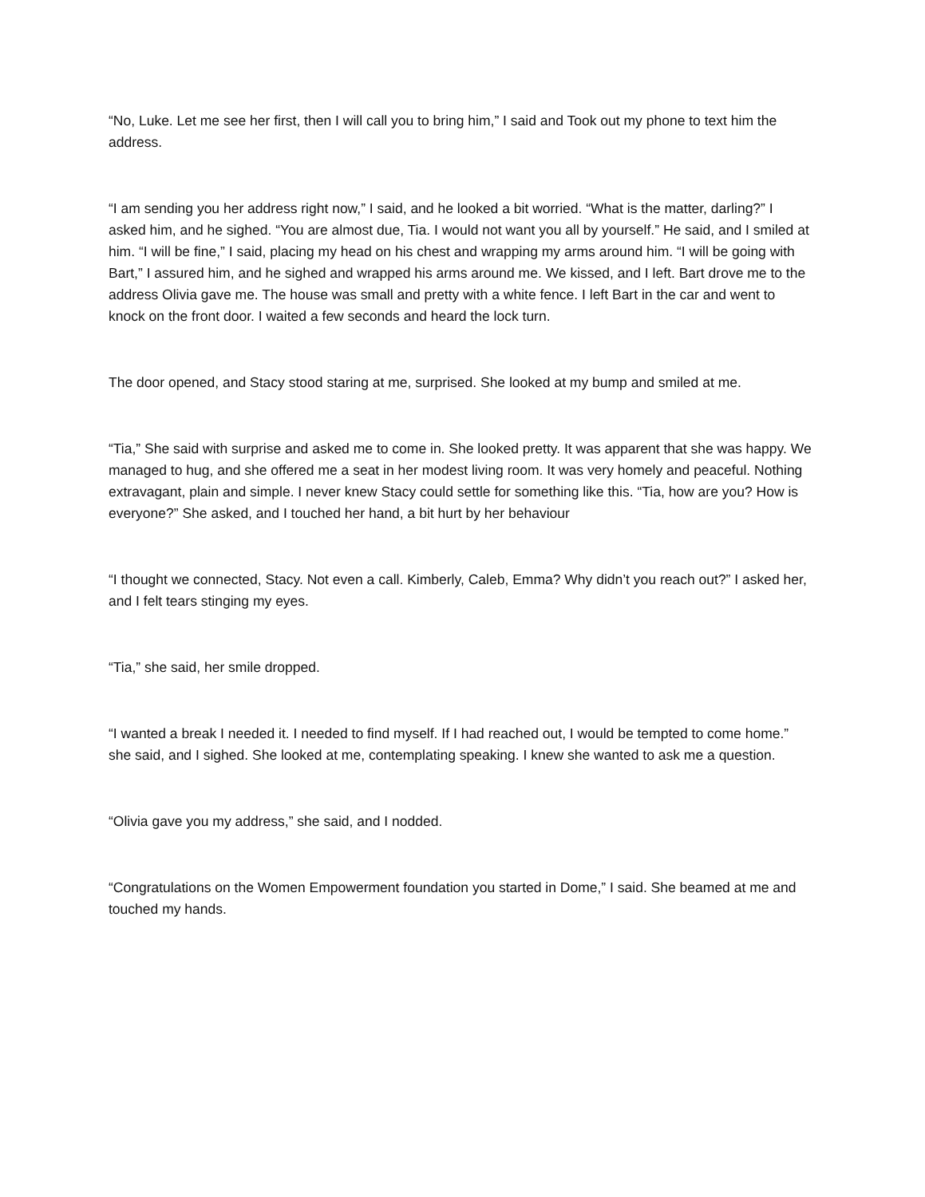“No, Luke. Let me see her first, then I will call you to bring him,” I said and Took out my phone to text him the address.
“I am sending you her address right now,” I said, and he looked a bit worried. “What is the matter, darling?” I asked him, and he sighed. “You are almost due, Tia. I would not want you all by yourself.” He said, and I smiled at him. “I will be fine,” I said, placing my head on his chest and wrapping my arms around him. “I will be going with Bart,” I assured him, and he sighed and wrapped his arms around me. We kissed, and I left. Bart drove me to the address Olivia gave me. The house was small and pretty with a white fence. I left Bart in the car and went to knock on the front door. I waited a few seconds and heard the lock turn.
The door opened, and Stacy stood staring at me, surprised. She looked at my bump and smiled at me.
“Tia,” She said with surprise and asked me to come in. She looked pretty. It was apparent that she was happy. We managed to hug, and she offered me a seat in her modest living room. It was very homely and peaceful. Nothing extravagant, plain and simple. I never knew Stacy could settle for something like this. “Tia, how are you? How is everyone?” She asked, and I touched her hand, a bit hurt by her behaviour
“I thought we connected, Stacy. Not even a call. Kimberly, Caleb, Emma? Why didn’t you reach out?” I asked her, and I felt tears stinging my eyes.
“Tia,” she said, her smile dropped.
“I wanted a break I needed it. I needed to find myself. If I had reached out, I would be tempted to come home.” she said, and I sighed. She looked at me, contemplating speaking. I knew she wanted to ask me a question.
“Olivia gave you my address,” she said, and I nodded.
“Congratulations on the Women Empowerment foundation you started in Dome,” I said. She beamed at me and touched my hands.